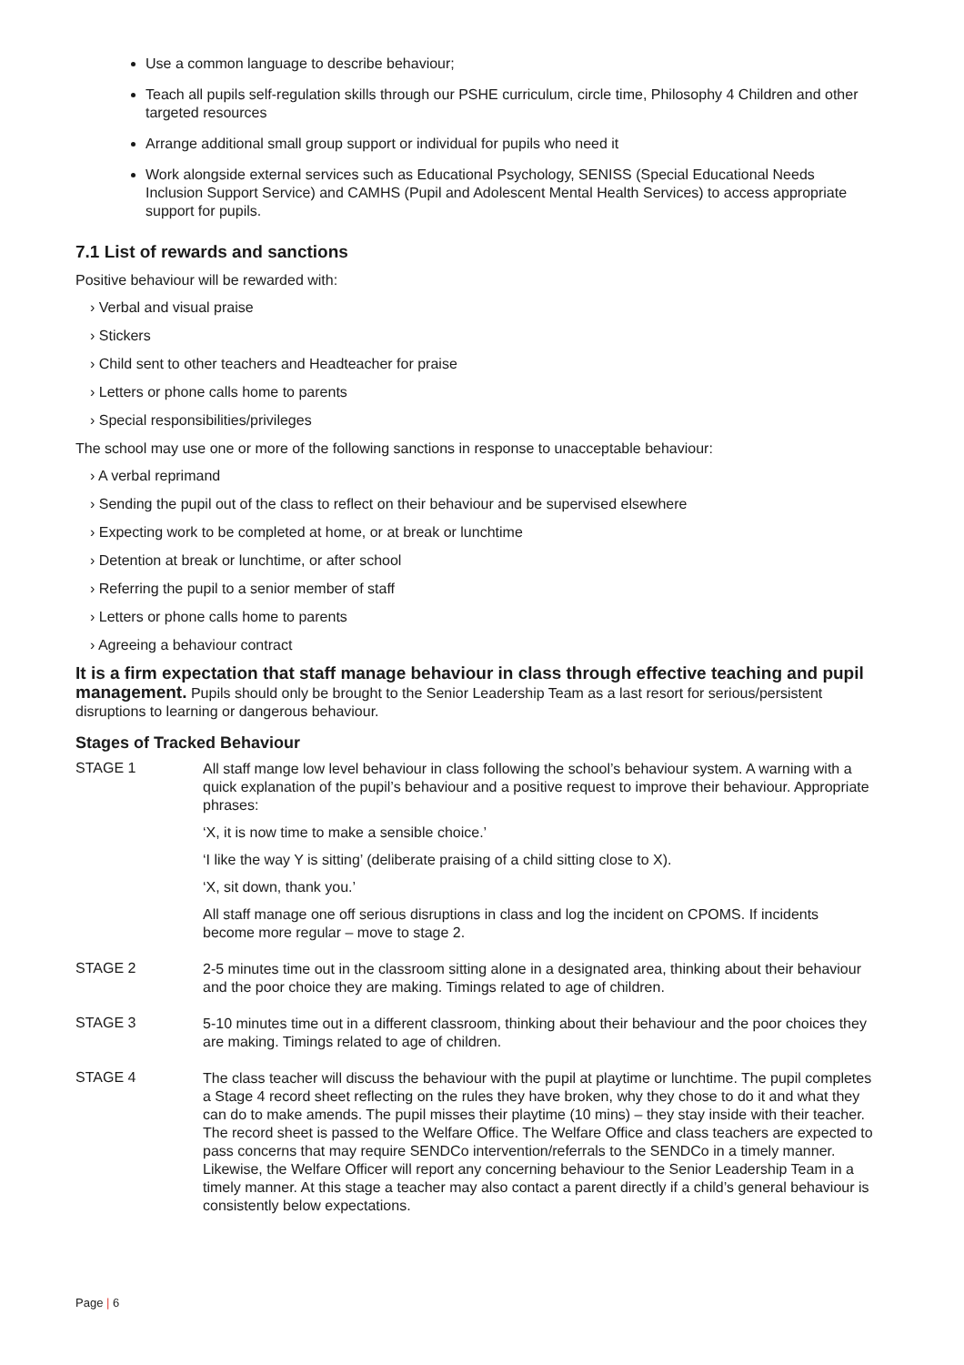Use a common language to describe behaviour;
Teach all pupils self-regulation skills through our PSHE curriculum, circle time, Philosophy 4 Children and other targeted resources
Arrange additional small group support or individual for pupils who need it
Work alongside external services such as Educational Psychology, SENISS (Special Educational Needs Inclusion Support Service) and CAMHS (Pupil and Adolescent Mental Health Services) to access appropriate support for pupils.
7.1 List of rewards and sanctions
Positive behaviour will be rewarded with:
› Verbal and visual praise
› Stickers
› Child sent to other teachers and Headteacher for praise
› Letters or phone calls home to parents
› Special responsibilities/privileges
The school may use one or more of the following sanctions in response to unacceptable behaviour:
› A verbal reprimand
› Sending the pupil out of the class to reflect on their behaviour and be supervised elsewhere
› Expecting work to be completed at home, or at break or lunchtime
› Detention at break or lunchtime, or after school
› Referring the pupil to a senior member of staff
› Letters or phone calls home to parents
› Agreeing a behaviour contract
It is a firm expectation that staff manage behaviour in class through effective teaching and pupil management. Pupils should only be brought to the Senior Leadership Team as a last resort for serious/persistent disruptions to learning or dangerous behaviour.
Stages of Tracked Behaviour
STAGE 1
All staff mange low level behaviour in class following the school’s behaviour system. A warning with a quick explanation of the pupil’s behaviour and a positive request to improve their behaviour. Appropriate phrases:
‘X, it is now time to make a sensible choice.’
‘I like the way Y is sitting’ (deliberate praising of a child sitting close to X).
‘X, sit down, thank you.’
All staff manage one off serious disruptions in class and log the incident on CPOMS. If incidents become more regular – move to stage 2.
STAGE 2
2-5 minutes time out in the classroom sitting alone in a designated area, thinking about their behaviour and the poor choice they are making. Timings related to age of children.
STAGE 3
5-10 minutes time out in a different classroom, thinking about their behaviour and the poor choices they are making. Timings related to age of children.
STAGE 4
The class teacher will discuss the behaviour with the pupil at playtime or lunchtime. The pupil completes a Stage 4 record sheet reflecting on the rules they have broken, why they chose to do it and what they can do to make amends. The pupil misses their playtime (10 mins) – they stay inside with their teacher. The record sheet is passed to the Welfare Office. The Welfare Office and class teachers are expected to pass concerns that may require SENDCo intervention/referrals to the SENDCo in a timely manner. Likewise, the Welfare Officer will report any concerning behaviour to the Senior Leadership Team in a timely manner. At this stage a teacher may also contact a parent directly if a child’s general behaviour is consistently below expectations.
Page | 6